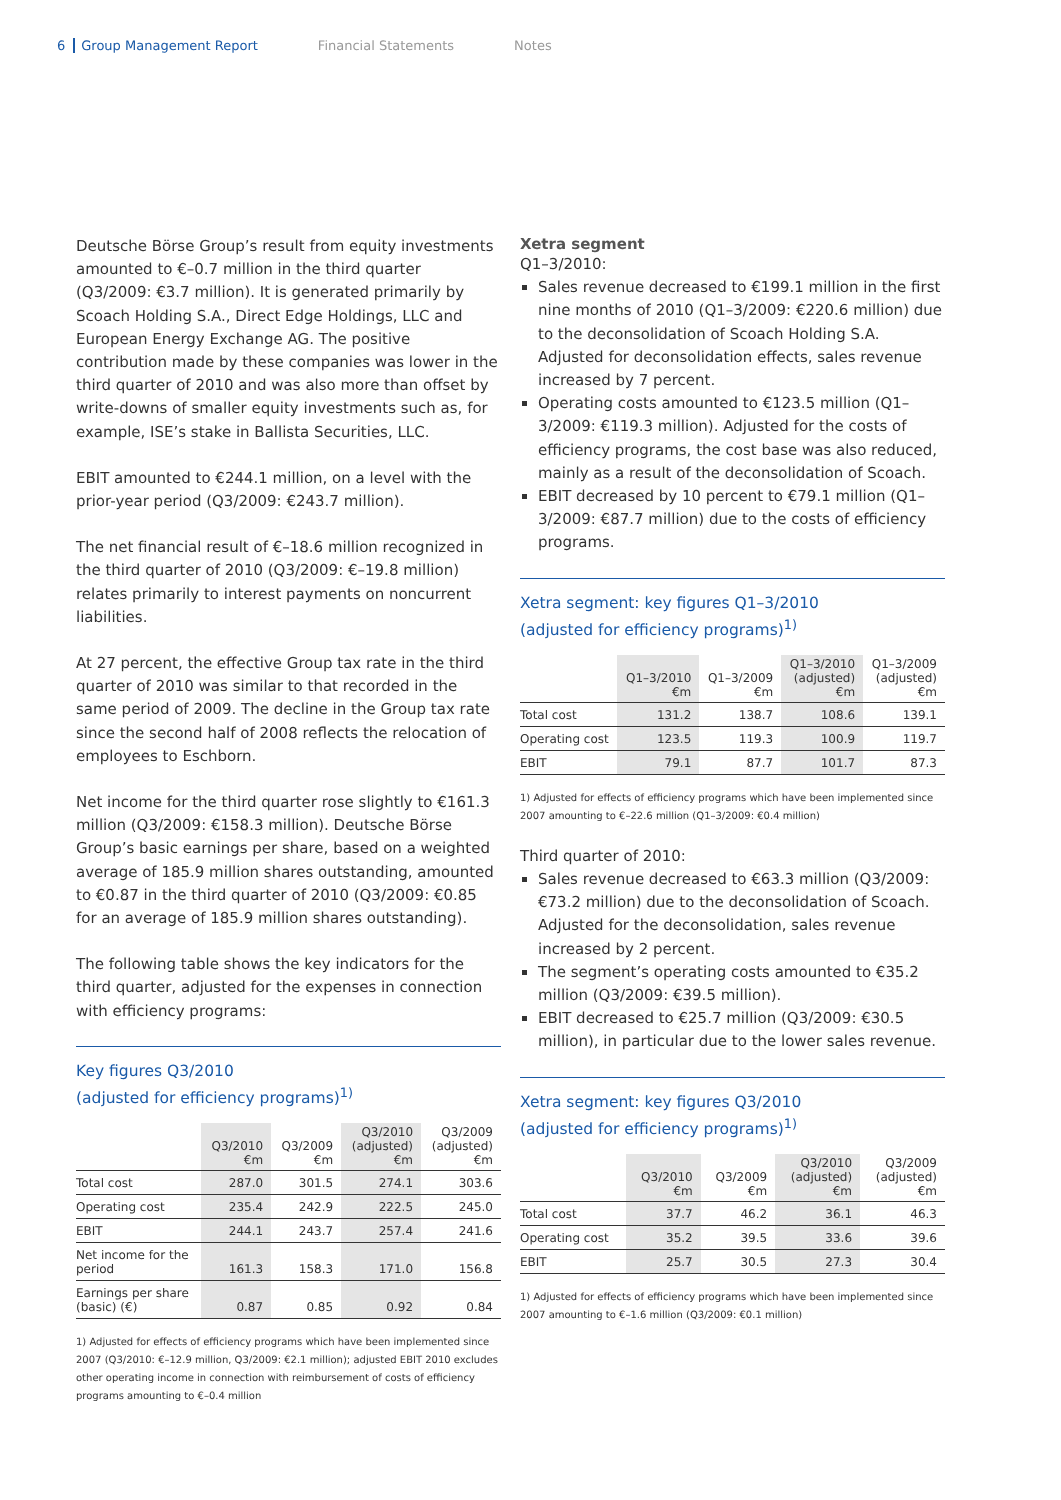6 Group Management Report Financial Statements Notes
Deutsche Börse Group’s result from equity investments amounted to €–0.7 million in the third quarter (Q3/2009: €3.7 million). It is generated primarily by Scoach Holding S.A., Direct Edge Holdings, LLC and European Energy Exchange AG. The positive contribution made by these companies was lower in the third quarter of 2010 and was also more than offset by write-downs of smaller equity investments such as, for example, ISE’s stake in Ballista Securities, LLC.
EBIT amounted to €244.1 million, on a level with the prior-year period (Q3/2009: €243.7 million).
The net financial result of €–18.6 million recognized in the third quarter of 2010 (Q3/2009: €–19.8 million) relates primarily to interest payments on noncurrent liabilities.
At 27 percent, the effective Group tax rate in the third quarter of 2010 was similar to that recorded in the same period of 2009. The decline in the Group tax rate since the second half of 2008 reflects the relocation of employees to Eschborn.
Net income for the third quarter rose slightly to €161.3 million (Q3/2009: €158.3 million). Deutsche Börse Group’s basic earnings per share, based on a weighted average of 185.9 million shares outstanding, amounted to €0.87 in the third quarter of 2010 (Q3/2009: €0.85 for an average of 185.9 million shares outstanding).
The following table shows the key indicators for the third quarter, adjusted for the expenses in connection with efficiency programs:
Key figures Q3/2010
(adjusted for efficiency programs)<sup>1)</sup>
| | Q3/2010 €m | Q3/2009 €m | Q3/2010 (adjusted) €m | Q3/2009 (adjusted) €m |
| --- | --- | --- | --- | --- |
| Total cost | 287.0 | 301.5 | 274.1 | 303.6 |
| Operating cost | 235.4 | 242.9 | 222.5 | 245.0 |
| EBIT | 244.1 | 243.7 | 257.4 | 241.6 |
| Net income for the period | 161.3 | 158.3 | 171.0 | 156.8 |
| Earnings per share (basic) (€) | 0.87 | 0.85 | 0.92 | 0.84 |
1) Adjusted for effects of efficiency programs which have been implemented since 2007 (Q3/2010: €–12.9 million, Q3/2009: €2.1 million); adjusted EBIT 2010 excludes other operating income in connection with reimbursement of costs of efficiency programs amounting to €–0.4 million
Xetra segment
Q1–3/2010:
Sales revenue decreased to €199.1 million in the first nine months of 2010 (Q1–3/2009: €220.6 million) due to the deconsolidation of Scoach Holding S.A. Adjusted for deconsolidation effects, sales revenue increased by 7 percent.
Operating costs amounted to €123.5 million (Q1–3/2009: €119.3 million). Adjusted for the costs of efficiency programs, the cost base was also reduced, mainly as a result of the deconsolidation of Scoach.
EBIT decreased by 10 percent to €79.1 million (Q1–3/2009: €87.7 million) due to the costs of efficiency programs.
Xetra segment: key figures Q1–3/2010
(adjusted for efficiency programs)<sup>1)</sup>
| | Q1–3/2010 €m | Q1–3/2009 €m | Q1–3/2010 (adjusted) €m | Q1–3/2009 (adjusted) €m |
| --- | --- | --- | --- | --- |
| Total cost | 131.2 | 138.7 | 108.6 | 139.1 |
| Operating cost | 123.5 | 119.3 | 100.9 | 119.7 |
| EBIT | 79.1 | 87.7 | 101.7 | 87.3 |
1) Adjusted for effects of efficiency programs which have been implemented since 2007 amounting to €–22.6 million (Q1–3/2009: €0.4 million)
Third quarter of 2010:
Sales revenue decreased to €63.3 million (Q3/2009: €73.2 million) due to the deconsolidation of Scoach. Adjusted for the deconsolidation, sales revenue increased by 2 percent.
The segment’s operating costs amounted to €35.2 million (Q3/2009: €39.5 million).
EBIT decreased to €25.7 million (Q3/2009: €30.5 million), in particular due to the lower sales revenue.
Xetra segment: key figures Q3/2010
(adjusted for efficiency programs)<sup>1)</sup>
| | Q3/2010 €m | Q3/2009 €m | Q3/2010 (adjusted) €m | Q3/2009 (adjusted) €m |
| --- | --- | --- | --- | --- |
| Total cost | 37.7 | 46.2 | 36.1 | 46.3 |
| Operating cost | 35.2 | 39.5 | 33.6 | 39.6 |
| EBIT | 25.7 | 30.5 | 27.3 | 30.4 |
1) Adjusted for effects of efficiency programs which have been implemented since 2007 amounting to €–1.6 million (Q3/2009: €0.1 million)